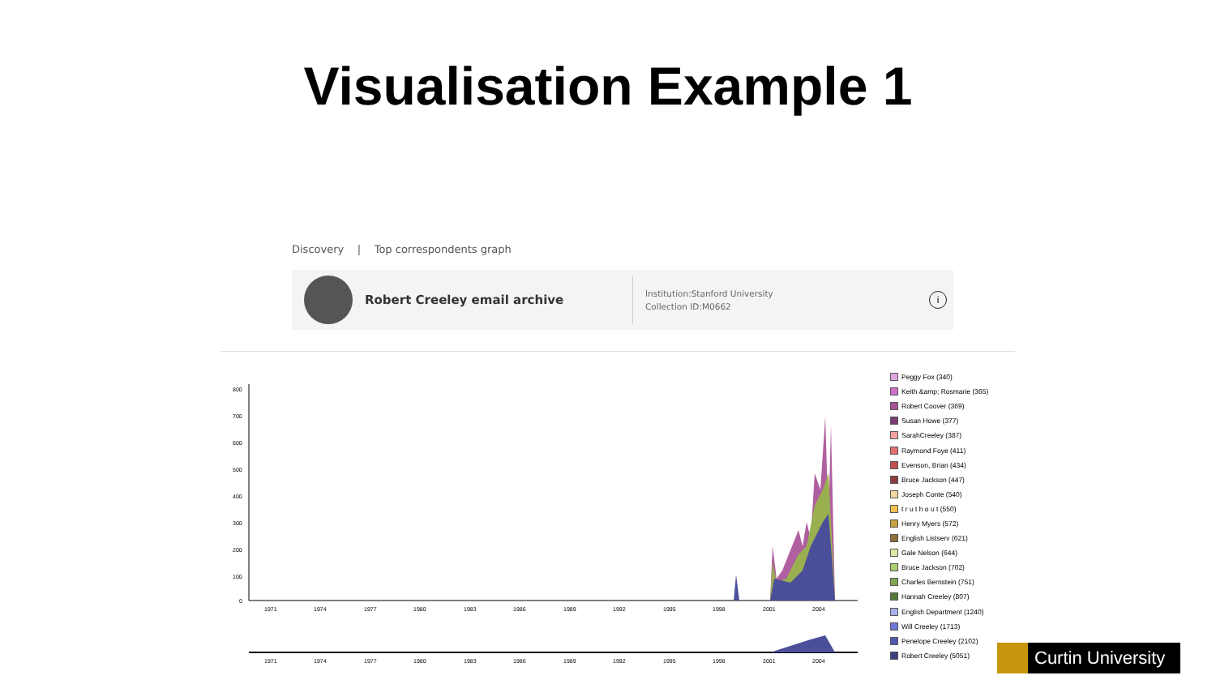Visualisation Example 1
Discovery | Top correspondents graph
Robert Creeley email archive
Institution:Stanford University
Collection ID:M0662
i
800
700
600
500
400
300
200
100
0
1971
1974
1977
1980
1983
1986
1989
1992
1995
1998
2001
2004
1971
1974
1977
1980
1983
1986
1989
1992
1995
1998
2001
2004
Peggy Fox (340)
Keith &amp; Rosmarie (365)
Robert Coover (369)
Susan Howe (377)
SarahCreeley (387)
Raymond Foye (411)
Evenson, Brian (434)
Bruce Jackson (447)
Joseph Conte (540)
t r u t h o u t (550)
Henry Myers (572)
English Listserv (621)
Gale Nelson (644)
Bruce Jackson (702)
Charles Bernstein (751)
Hannah Creeley (807)
English Department (1240)
Will Creeley (1713)
Penelope Creeley (2102)
Robert Creeley (5051)
Curtin University